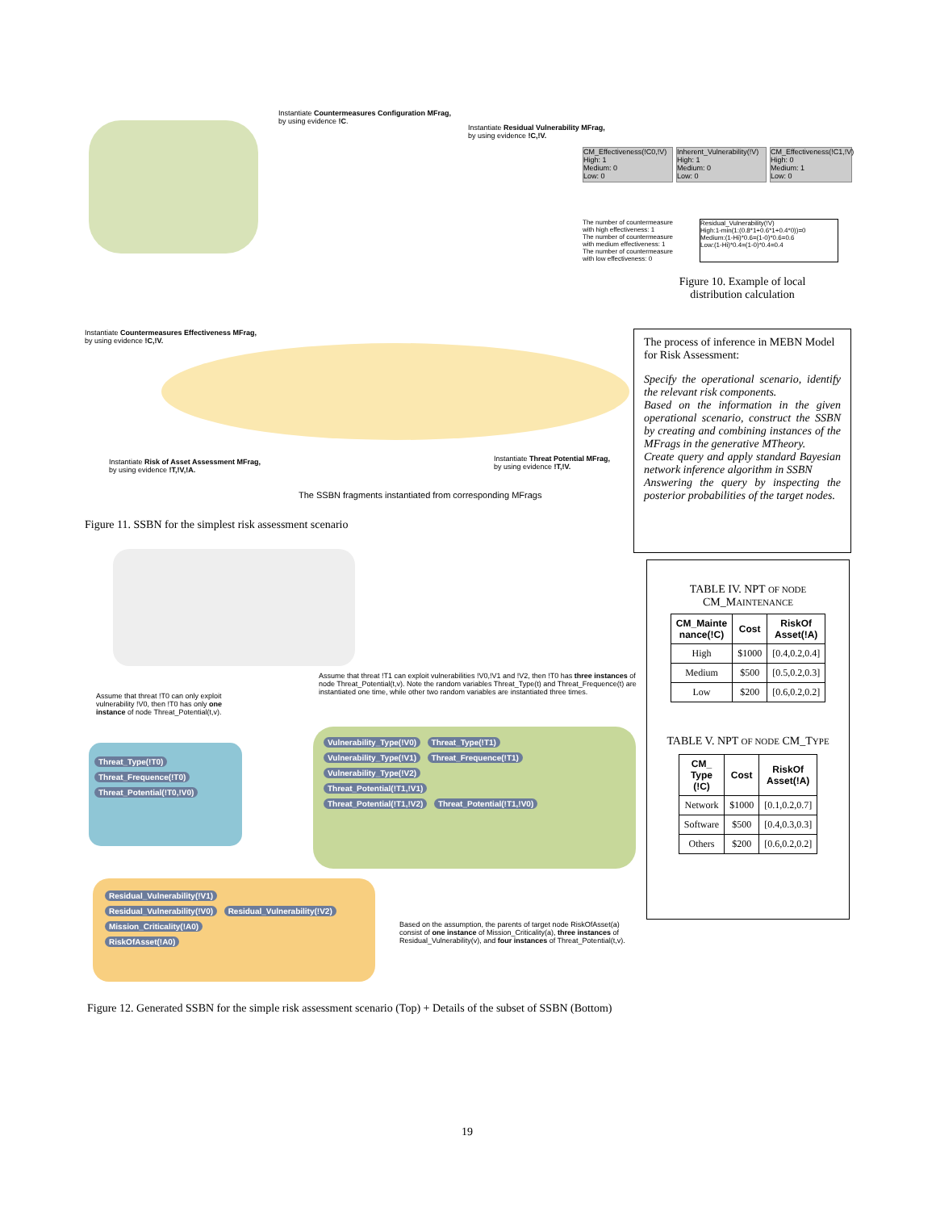Instantiate Countermeasures Configuration MFrag,
by using evidence !C.
Instantiate Residual Vulnerability MFrag,
by using evidence !C,!V.
Instantiate Countermeasures Effectiveness MFrag,
by using evidence !C,!V.
Instantiate Risk of Asset Assessment MFrag,
by using evidence !T,!V,!A.
Instantiate Threat Potential MFrag,
by using evidence !T,!V.
The SSBN fragments instantiated from corresponding MFrags
CM_Effectiveness(!C0,!V)
High: 1
Medium: 0
Low: 0
Inherent_Vulnerability(!V)
High: 1
Medium: 0
Low: 0
CM_Effectiveness(!C1,!V)
High: 0
Medium: 1
Low: 0
The number of countermeasure with high effectiveness: 1
The number of countermeasure with medium effectiveness: 1
The number of countermeasure with low effectiveness: 0
Residual_Vulnerability(!V)
High:1-min(1:(0.8*1+0.6*1+0.4*0))=0
Medium:(1-Hi)*0.6=(1-0)*0.6=0.6
Low:(1-Hi)*0.4=(1-0)*0.4=0.4
Figure 10. Example of local distribution calculation
Figure 11. SSBN for the simplest risk assessment scenario
The process of inference in MEBN Model for Risk Assessment:
Specify the operational scenario, identify the relevant risk components.
Based on the information in the given operational scenario, construct the SSBN by creating and combining instances of the MFrags in the generative MTheory.
Create query and apply standard Bayesian network inference algorithm in SSBN
Answering the query by inspecting the posterior probabilities of the target nodes.
TABLE IV. NPT OF NODE
CM_MAINTENANCE
| CM_Mainte nance(!C) | Cost | RiskOf Asset(!A) |
| --- | --- | --- |
| High | $1000 | [0.4,0.2,0.4] |
| Medium | $500 | [0.5,0.2,0.3] |
| Low | $200 | [0.6,0.2,0.2] |
TABLE V. NPT OF NODE CM_TYPE
| CM_ Type (!C) | Cost | RiskOf Asset(!A) |
| --- | --- | --- |
| Network | $1000 | [0.1,0.2,0.7] |
| Software | $500 | [0.4,0.3,0.3] |
| Others | $200 | [0.6,0.2,0.2] |
Assume that threat !T1 can exploit vulnerabilities !V0,!V1 and !V2, then !T0 has three instances of node Threat_Potential(t,v). Note the random variables Threat_Type(t) and Threat_Frequence(t) are instantiated one time, while other two random variables are instantiated three times.
Assume that threat !T0 can only exploit vulnerability !V0, then !T0 has only one instance of node Threat_Potential(t,v).
Threat_Type(!T0)
Threat_Frequence(!T0)
Threat_Potential(!T0,!V0)
Vulnerability_Type(!V0) Threat_Type(!T1)
Vulnerability_Type(!V1) Threat_Frequence(!T1)
Vulnerability_Type(!V2)
Threat_Potential(!T1,!V1)
Threat_Potential(!T1,!V2) Threat_Potential(!T1,!V0)
Residual_Vulnerability(!V1)
Residual_Vulnerability(!V0) Residual_Vulnerability(!V2)
Mission_Criticality(!A0)
RiskOfAsset(!A0)
Based on the assumption, the parents of target node RiskOfAsset(a) consist of one instance of Mission_Criticality(a), three instances of Residual_Vulnerability(v), and four instances of Threat_Potential(t,v).
Figure 12. Generated SSBN for the simple risk assessment scenario (Top) + Details of the subset of SSBN (Bottom)
19